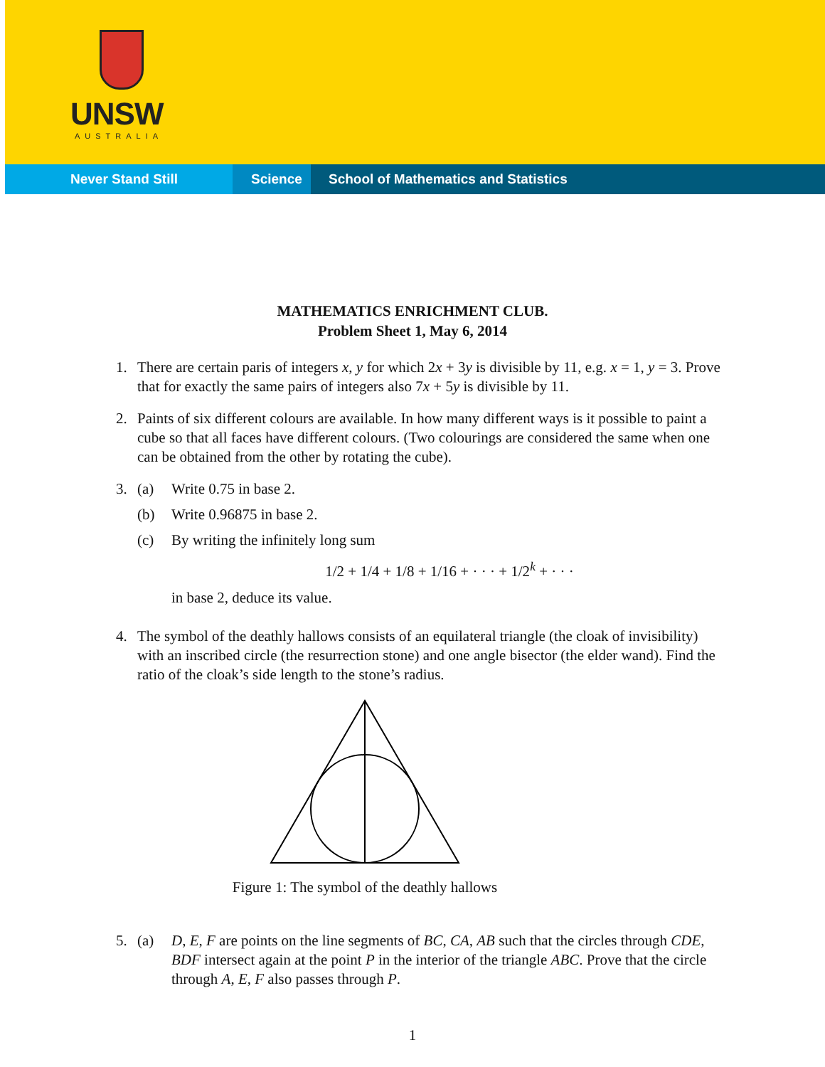UNSW
AUSTRALIA
Never Stand Still Science School of Mathematics and Statistics
MATHEMATICS ENRICHMENT CLUB.
Problem Sheet 1, May 6, 2014
1. There are certain paris of integers x, y for which 2x + 3y is divisible by 11, e.g. x = 1, y = 3. Prove that for exactly the same pairs of integers also 7x + 5y is divisible by 11.
2. Paints of six different colours are available. In how many different ways is it possible to paint a cube so that all faces have different colours. (Two colourings are considered the same when one can be obtained from the other by rotating the cube).
3. (a) Write 0.75 in base 2.
(b) Write 0.96875 in base 2.
(c) By writing the infinitely long sum
1/2 + 1/4 + 1/8 + 1/16 + · · · + 1/2<sup>k</sup> + · · ·
in base 2, deduce its value.
4. The symbol of the deathly hallows consists of an equilateral triangle (the cloak of invisibility) with an inscribed circle (the resurrection stone) and one angle bisector (the elder wand). Find the ratio of the cloak’s side length to the stone’s radius.
Figure 1: The symbol of the deathly hallows
5. (a) D, E, F are points on the line segments of BC, CA, AB such that the circles through CDE, BDF intersect again at the point P in the interior of the triangle ABC. Prove that the circle through A, E, F also passes through P.
1